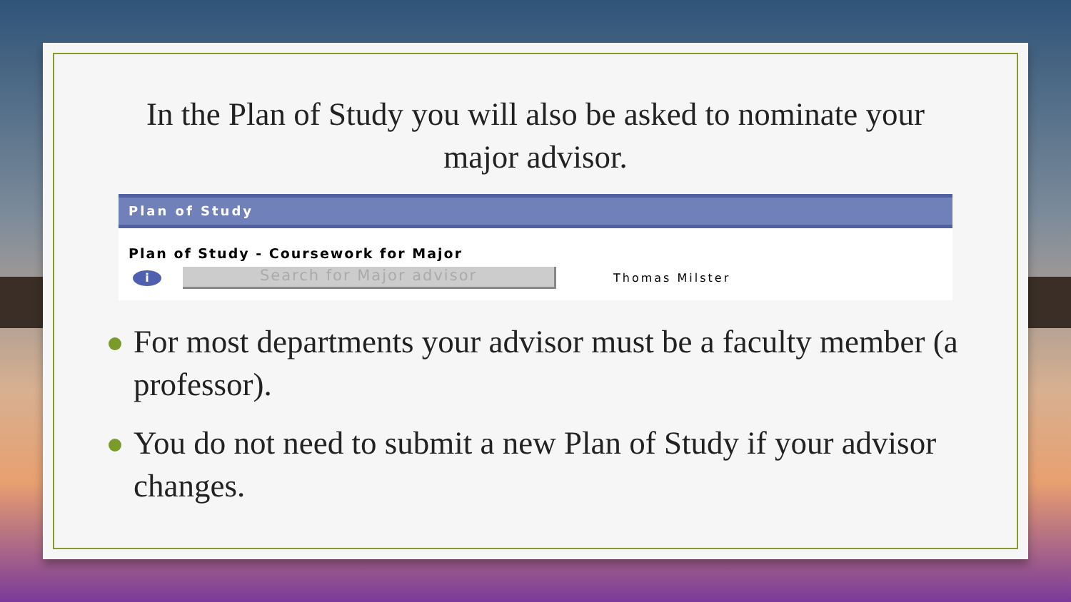In the Plan of Study you will also be asked to nominate your major advisor.
Plan of Study
Plan of Study - Coursework for Major
i
Search for Major advisor
Thomas Milster
For most departments your advisor must be a faculty member (a professor).
You do not need to submit a new Plan of Study if your advisor changes.